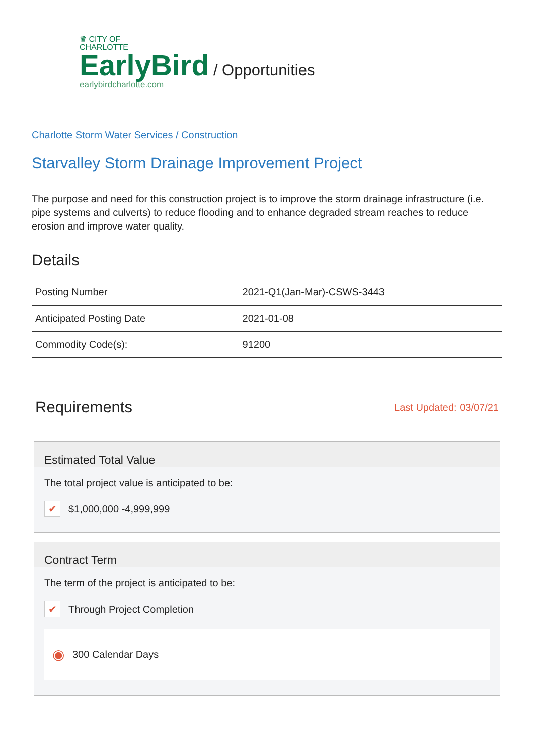♛ CITY OF
CHARLOTTE
EarlyBird
earlybirdcharlotte.com
/ Opportunities
Charlotte Storm Water Services / Construction
Starvalley Storm Drainage Improvement Project
The purpose and need for this construction project is to improve the storm drainage infrastructure (i.e. pipe systems and culverts) to reduce flooding and to enhance degraded stream reaches to reduce erosion and improve water quality.
Details
| Posting Number | 2021-Q1(Jan-Mar)-CSWS-3443 |
| Anticipated Posting Date | 2021-01-08 |
| Commodity Code(s): | 91200 |
Requirements
Last Updated: 03/07/21
Estimated Total Value
The total project value is anticipated to be:
✔ $1,000,000 -4,999,999
Contract Term
The term of the project is anticipated to be:
✔ Through Project Completion
◉ 300 Calendar Days